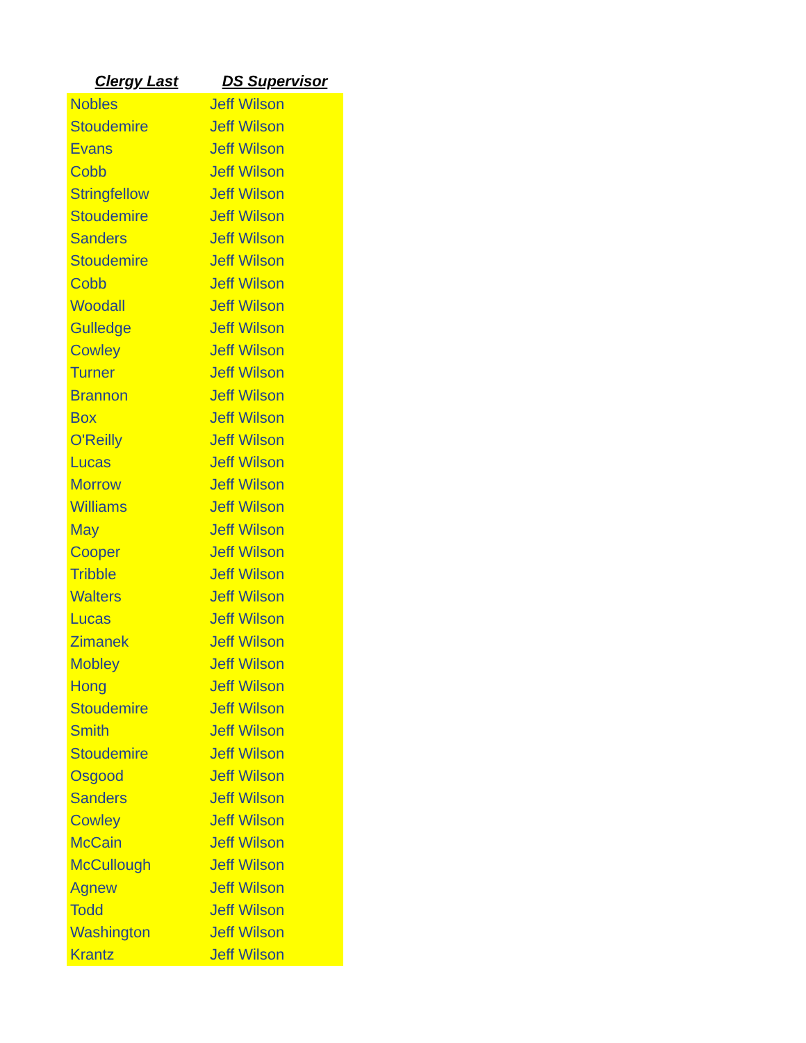| Clergy Last | DS Supervisor |
| --- | --- |
| Nobles | Jeff Wilson |
| Stoudemire | Jeff Wilson |
| Evans | Jeff Wilson |
| Cobb | Jeff Wilson |
| Stringfellow | Jeff Wilson |
| Stoudemire | Jeff Wilson |
| Sanders | Jeff Wilson |
| Stoudemire | Jeff Wilson |
| Cobb | Jeff Wilson |
| Woodall | Jeff Wilson |
| Gulledge | Jeff Wilson |
| Cowley | Jeff Wilson |
| Turner | Jeff Wilson |
| Brannon | Jeff Wilson |
| Box | Jeff Wilson |
| O'Reilly | Jeff Wilson |
| Lucas | Jeff Wilson |
| Morrow | Jeff Wilson |
| Williams | Jeff Wilson |
| May | Jeff Wilson |
| Cooper | Jeff Wilson |
| Tribble | Jeff Wilson |
| Walters | Jeff Wilson |
| Lucas | Jeff Wilson |
| Zimanek | Jeff Wilson |
| Mobley | Jeff Wilson |
| Hong | Jeff Wilson |
| Stoudemire | Jeff Wilson |
| Smith | Jeff Wilson |
| Stoudemire | Jeff Wilson |
| Osgood | Jeff Wilson |
| Sanders | Jeff Wilson |
| Cowley | Jeff Wilson |
| McCain | Jeff Wilson |
| McCullough | Jeff Wilson |
| Agnew | Jeff Wilson |
| Todd | Jeff Wilson |
| Washington | Jeff Wilson |
| Krantz | Jeff Wilson |